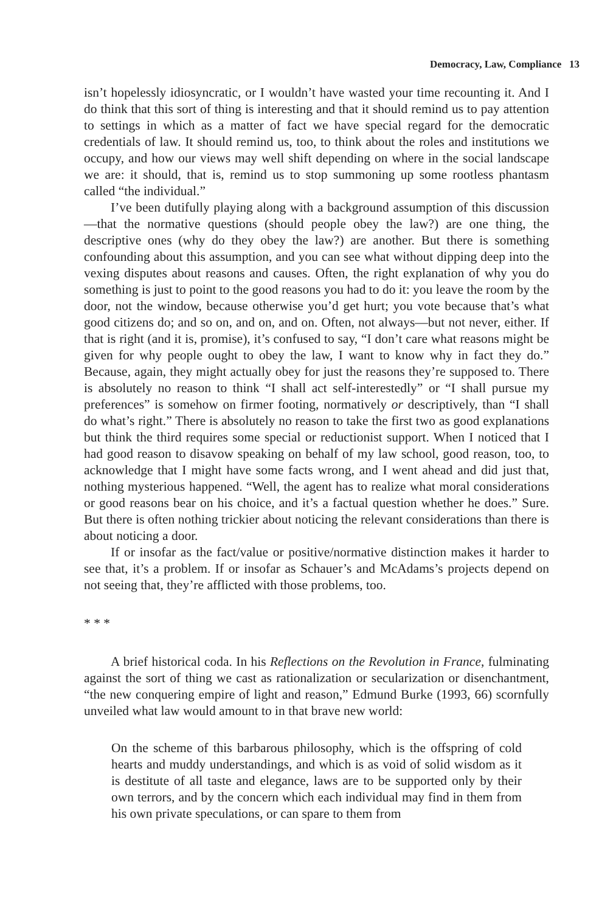Democracy, Law, Compliance 13
isn’t hopelessly idiosyncratic, or I wouldn’t have wasted your time recounting it. And I do think that this sort of thing is interesting and that it should remind us to pay attention to settings in which as a matter of fact we have special regard for the democratic credentials of law. It should remind us, too, to think about the roles and institutions we occupy, and how our views may well shift depending on where in the social landscape we are: it should, that is, remind us to stop summoning up some rootless phantasm called “the individual.”
I’ve been dutifully playing along with a background assumption of this discussion—that the normative questions (should people obey the law?) are one thing, the descriptive ones (why do they obey the law?) are another. But there is something confounding about this assumption, and you can see what without dipping deep into the vexing disputes about reasons and causes. Often, the right explanation of why you do something is just to point to the good reasons you had to do it: you leave the room by the door, not the window, because otherwise you’d get hurt; you vote because that’s what good citizens do; and so on, and on, and on. Often, not always—but not never, either. If that is right (and it is, promise), it’s confused to say, “I don’t care what reasons might be given for why people ought to obey the law, I want to know why in fact they do.” Because, again, they might actually obey for just the reasons they’re supposed to. There is absolutely no reason to think “I shall act self-interestedly” or “I shall pursue my preferences” is somehow on firmer footing, normatively or descriptively, than “I shall do what’s right.” There is absolutely no reason to take the first two as good explanations but think the third requires some special or reductionist support. When I noticed that I had good reason to disavow speaking on behalf of my law school, good reason, too, to acknowledge that I might have some facts wrong, and I went ahead and did just that, nothing mysterious happened. “Well, the agent has to realize what moral considerations or good reasons bear on his choice, and it’s a factual question whether he does.” Sure. But there is often nothing trickier about noticing the relevant considerations than there is about noticing a door.
If or insofar as the fact/value or positive/normative distinction makes it harder to see that, it’s a problem. If or insofar as Schauer’s and McAdams’s projects depend on not seeing that, they’re afflicted with those problems, too.
* * *
A brief historical coda. In his Reflections on the Revolution in France, fulminating against the sort of thing we cast as rationalization or secularization or disenchantment, “the new conquering empire of light and reason,” Edmund Burke (1993, 66) scornfully unveiled what law would amount to in that brave new world:
On the scheme of this barbarous philosophy, which is the offspring of cold hearts and muddy understandings, and which is as void of solid wisdom as it is destitute of all taste and elegance, laws are to be supported only by their own terrors, and by the concern which each individual may find in them from his own private speculations, or can spare to them from